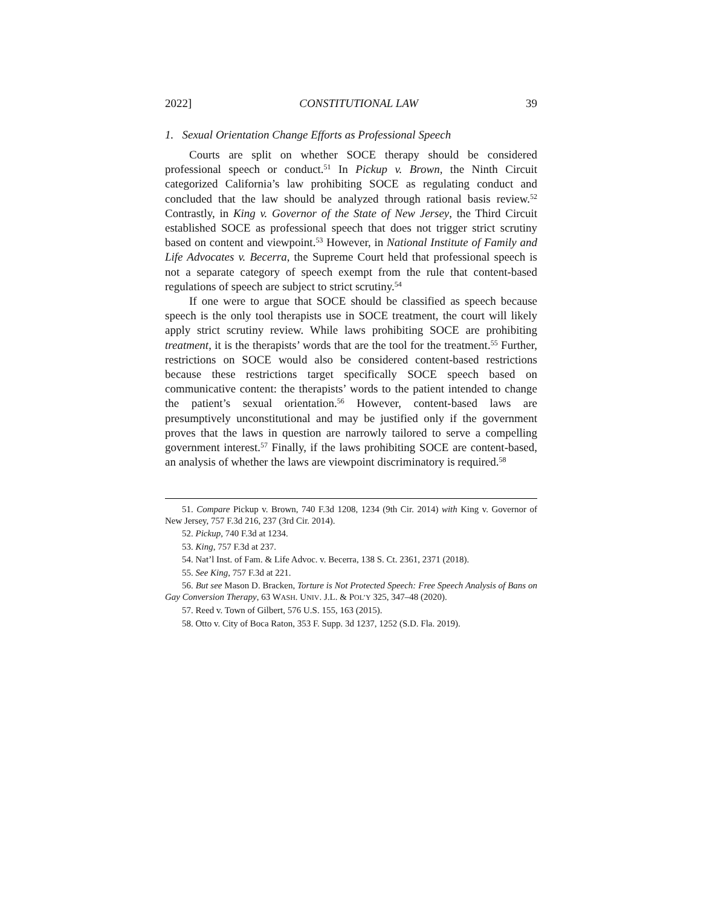2022] CONSTITUTIONAL LAW 39
1. Sexual Orientation Change Efforts as Professional Speech
Courts are split on whether SOCE therapy should be considered professional speech or conduct.<sup>51</sup> In Pickup v. Brown, the Ninth Circuit categorized California’s law prohibiting SOCE as regulating conduct and concluded that the law should be analyzed through rational basis review.<sup>52</sup> Contrastly, in King v. Governor of the State of New Jersey, the Third Circuit established SOCE as professional speech that does not trigger strict scrutiny based on content and viewpoint.<sup>53</sup> However, in National Institute of Family and Life Advocates v. Becerra, the Supreme Court held that professional speech is not a separate category of speech exempt from the rule that content-based regulations of speech are subject to strict scrutiny.<sup>54</sup>
If one were to argue that SOCE should be classified as speech because speech is the only tool therapists use in SOCE treatment, the court will likely apply strict scrutiny review. While laws prohibiting SOCE are prohibiting treatment, it is the therapists’ words that are the tool for the treatment.<sup>55</sup> Further, restrictions on SOCE would also be considered content-based restrictions because these restrictions target specifically SOCE speech based on communicative content: the therapists’ words to the patient intended to change the patient’s sexual orientation.<sup>56</sup> However, content-based laws are presumptively unconstitutional and may be justified only if the government proves that the laws in question are narrowly tailored to serve a compelling government interest.<sup>57</sup> Finally, if the laws prohibiting SOCE are content-based, an analysis of whether the laws are viewpoint discriminatory is required.<sup>58</sup>
51. Compare Pickup v. Brown, 740 F.3d 1208, 1234 (9th Cir. 2014) with King v. Governor of New Jersey, 757 F.3d 216, 237 (3rd Cir. 2014).
52. Pickup, 740 F.3d at 1234.
53. King, 757 F.3d at 237.
54. Nat’l Inst. of Fam. & Life Advoc. v. Becerra, 138 S. Ct. 2361, 2371 (2018).
55. See King, 757 F.3d at 221.
56. But see Mason D. Bracken, Torture is Not Protected Speech: Free Speech Analysis of Bans on Gay Conversion Therapy, 63 WASH. UNIV. J.L. & POL’Y 325, 347–48 (2020).
57. Reed v. Town of Gilbert, 576 U.S. 155, 163 (2015).
58. Otto v. City of Boca Raton, 353 F. Supp. 3d 1237, 1252 (S.D. Fla. 2019).